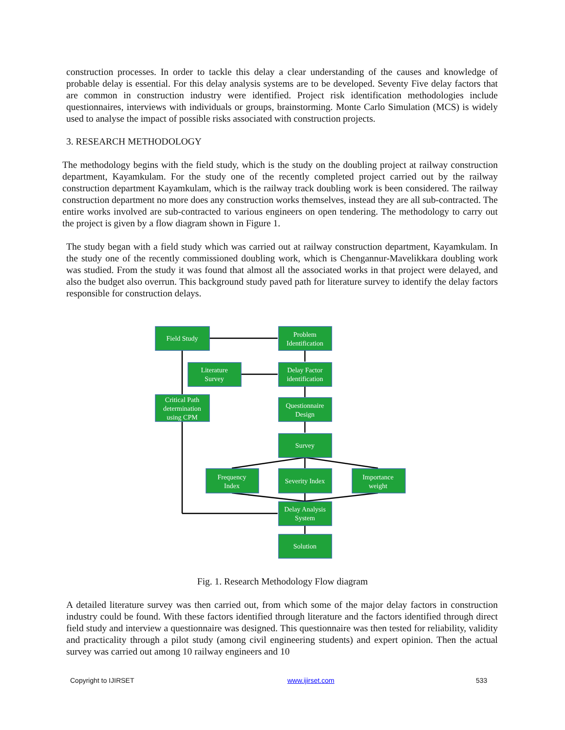construction processes. In order to tackle this delay a clear understanding of the causes and knowledge of probable delay is essential. For this delay analysis systems are to be developed. Seventy Five delay factors that are common in construction industry were identified. Project risk identification methodologies include questionnaires, interviews with individuals or groups, brainstorming. Monte Carlo Simulation (MCS) is widely used to analyse the impact of possible risks associated with construction projects.
3. RESEARCH METHODOLOGY
The methodology begins with the field study, which is the study on the doubling project at railway construction department, Kayamkulam. For the study one of the recently completed project carried out by the railway construction department Kayamkulam, which is the railway track doubling work is been considered. The railway construction department no more does any construction works themselves, instead they are all sub-contracted. The entire works involved are sub-contracted to various engineers on open tendering. The methodology to carry out the project is given by a flow diagram shown in Figure 1.
The study began with a field study which was carried out at railway construction department, Kayamkulam. In the study one of the recently commissioned doubling work, which is Chengannur-Mavelikkara doubling work was studied. From the study it was found that almost all the associated works in that project were delayed, and also the budget also overrun. This background study paved path for literature survey to identify the delay factors responsible for construction delays.
Field Study
Problem
Identification
Literature
Survey
Delay Factor
identification
Critical Path
determination
using CPM
Questionnaire
Design
Survey
Frequency
Index
Severity Index
Importance
weight
Delay Analysis
System
Solution
Fig. 1. Research Methodology Flow diagram
A detailed literature survey was then carried out, from which some of the major delay factors in construction industry could be found. With these factors identified through literature and the factors identified through direct field study and interview a questionnaire was designed. This questionnaire was then tested for reliability, validity and practicality through a pilot study (among civil engineering students) and expert opinion. Then the actual survey was carried out among 10 railway engineers and 10
Copyright to IJIRSET www.ijirset.com 533